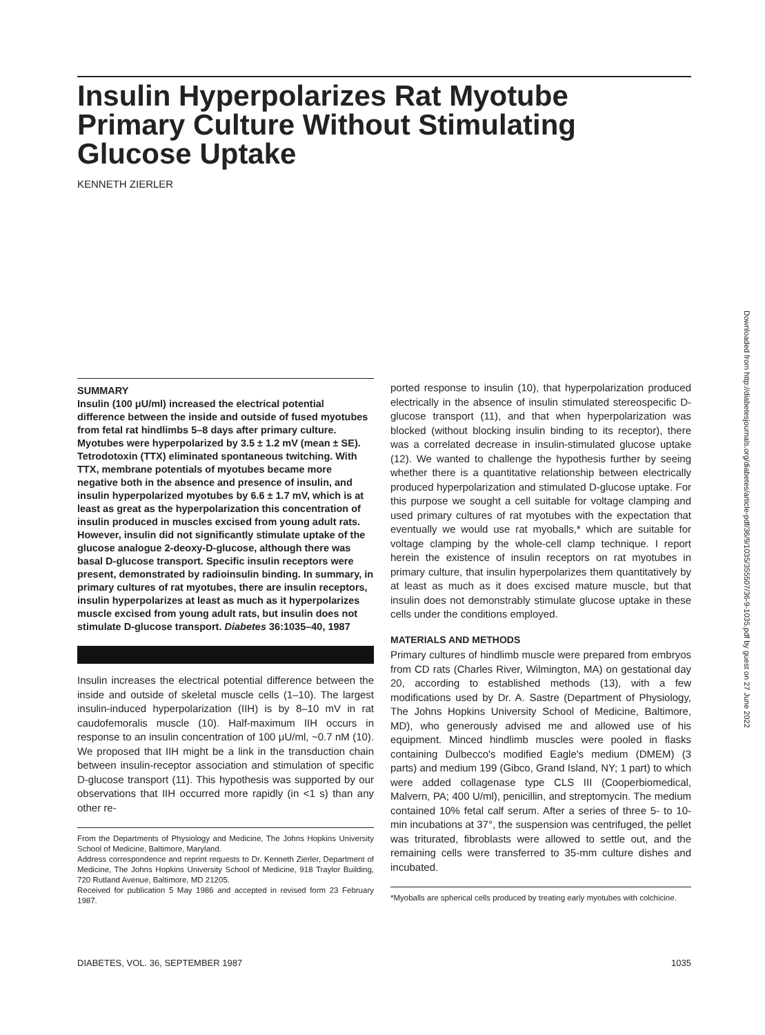Insulin Hyperpolarizes Rat Myotube Primary Culture Without Stimulating Glucose Uptake
KENNETH ZIERLER
SUMMARY
Insulin (100 μU/ml) increased the electrical potential difference between the inside and outside of fused myotubes from fetal rat hindlimbs 5–8 days after primary culture. Myotubes were hyperpolarized by 3.5 ± 1.2 mV (mean ± SE). Tetrodotoxin (TTX) eliminated spontaneous twitching. With TTX, membrane potentials of myotubes became more negative both in the absence and presence of insulin, and insulin hyperpolarized myotubes by 6.6 ± 1.7 mV, which is at least as great as the hyperpolarization this concentration of insulin produced in muscles excised from young adult rats. However, insulin did not significantly stimulate uptake of the glucose analogue 2-deoxy-D-glucose, although there was basal D-glucose transport. Specific insulin receptors were present, demonstrated by radioinsulin binding. In summary, in primary cultures of rat myotubes, there are insulin receptors, insulin hyperpolarizes at least as much as it hyperpolarizes muscle excised from young adult rats, but insulin does not stimulate D-glucose transport. Diabetes 36:1035–40, 1987
Insulin increases the electrical potential difference between the inside and outside of skeletal muscle cells (1–10). The largest insulin-induced hyperpolarization (IIH) is by 8–10 mV in rat caudofemoralis muscle (10). Half-maximum IIH occurs in response to an insulin concentration of 100 μU/ml, ~0.7 nM (10). We proposed that IIH might be a link in the transduction chain between insulin-receptor association and stimulation of specific D-glucose transport (11). This hypothesis was supported by our observations that IIH occurred more rapidly (in <1 s) than any other re-
From the Departments of Physiology and Medicine, The Johns Hopkins University School of Medicine, Baltimore, Maryland.
Address correspondence and reprint requests to Dr. Kenneth Zierler, Department of Medicine, The Johns Hopkins University School of Medicine, 918 Traylor Building, 720 Rutland Avenue, Baltimore, MD 21205.
Received for publication 5 May 1986 and accepted in revised form 23 February 1987.
ported response to insulin (10), that hyperpolarization produced electrically in the absence of insulin stimulated stereospecific D-glucose transport (11), and that when hyperpolarization was blocked (without blocking insulin binding to its receptor), there was a correlated decrease in insulin-stimulated glucose uptake (12). We wanted to challenge the hypothesis further by seeing whether there is a quantitative relationship between electrically produced hyperpolarization and stimulated D-glucose uptake. For this purpose we sought a cell suitable for voltage clamping and used primary cultures of rat myotubes with the expectation that eventually we would use rat myoballs,* which are suitable for voltage clamping by the whole-cell clamp technique. I report herein the existence of insulin receptors on rat myotubes in primary culture, that insulin hyperpolarizes them quantitatively by at least as much as it does excised mature muscle, but that insulin does not demonstrably stimulate glucose uptake in these cells under the conditions employed.
MATERIALS AND METHODS
Primary cultures of hindlimb muscle were prepared from embryos from CD rats (Charles River, Wilmington, MA) on gestational day 20, according to established methods (13), with a few modifications used by Dr. A. Sastre (Department of Physiology, The Johns Hopkins University School of Medicine, Baltimore, MD), who generously advised me and allowed use of his equipment. Minced hindlimb muscles were pooled in flasks containing Dulbecco's modified Eagle's medium (DMEM) (3 parts) and medium 199 (Gibco, Grand Island, NY; 1 part) to which were added collagenase type CLS III (Cooperbiomedical, Malvern, PA; 400 U/ml), penicillin, and streptomycin. The medium contained 10% fetal calf serum. After a series of three 5- to 10-min incubations at 37°, the suspension was centrifuged, the pellet was triturated, fibroblasts were allowed to settle out, and the remaining cells were transferred to 35-mm culture dishes and incubated.
*Myoballs are spherical cells produced by treating early myotubes with colchicine.
Downloaded from http://diabetesjournals.org/diabetes/article-pdf/36/9/1035/355507/36-9-1035.pdf by guest on 27 June 2022
DIABETES, VOL. 36, SEPTEMBER 1987 1035